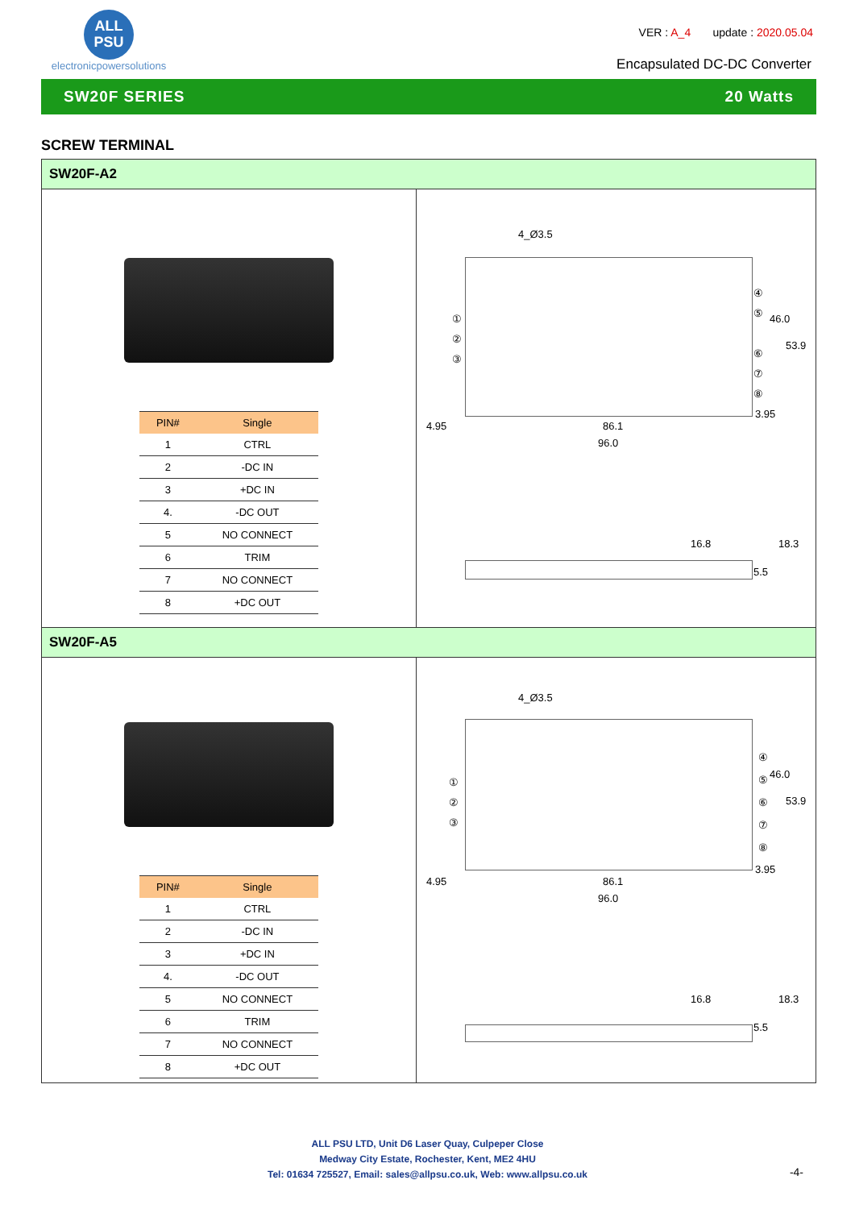ALL
PSU
electronicpowersolutions
VER : A_4 update : 2020.05.04
Encapsulated DC-DC Converter
SW20F SERIES 20 Watts
SCREW TERMINAL
SW20F-A2
| PIN# | Single |
| --- | --- |
| 1 | CTRL |
| 2 | -DC IN |
| 3 | +DC IN |
| 4. | -DC OUT |
| 5 | NO CONNECT |
| 6 | TRIM |
| 7 | NO CONNECT |
| 8 | +DC OUT |
4_Ø3.5
46.0
53.9
3.95
4.95 86.1
96.0
16.8 18.3
5.5
①
②
③
④
⑤
⑥
⑦
⑧
SW20F-A5
| PIN# | Single |
| --- | --- |
| 1 | CTRL |
| 2 | -DC IN |
| 3 | +DC IN |
| 4. | -DC OUT |
| 5 | NO CONNECT |
| 6 | TRIM |
| 7 | NO CONNECT |
| 8 | +DC OUT |
4_Ø3.5
46.0
53.9
3.95
4.95 86.1
96.0
16.8 18.3
5.5
①
②
③
④
⑤
⑥
⑦
⑧
ALL PSU LTD, Unit D6 Laser Quay, Culpeper Close
Medway City Estate, Rochester, Kent, ME2 4HU
Tel: 01634 725527, Email: sales@allpsu.co.uk, Web: www.allpsu.co.uk
-4-